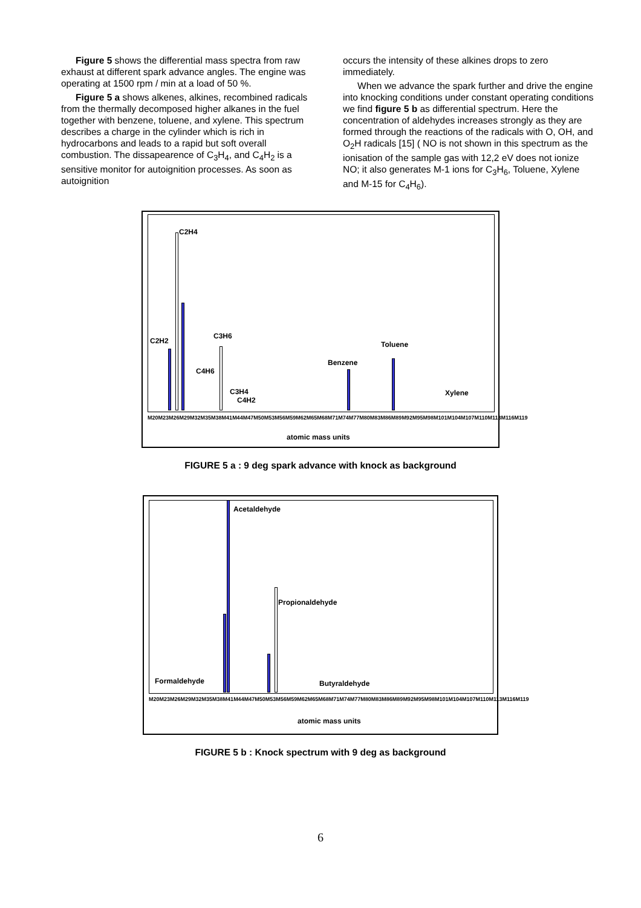Figure 5 shows the differential mass spectra from raw exhaust at different spark advance angles. The engine was operating at 1500 rpm / min at a load of 50 %.
Figure 5 a shows alkenes, alkines, recombined radicals from the thermally decomposed higher alkanes in the fuel together with benzene, toluene, and xylene. This spectrum describes a charge in the cylinder which is rich in hydrocarbons and leads to a rapid but soft overall combustion. The dissapearence of C<sub>3</sub>H<sub>4</sub>, and C<sub>4</sub>H<sub>2</sub> is a sensitive monitor for autoignition processes. As soon as autoignition
occurs the intensity of these alkines drops to zero immediately.
When we advance the spark further and drive the engine into knocking conditions under constant operating conditions we find figure 5 b as differential spectrum. Here the concentration of aldehydes increases strongly as they are formed through the reactions of the radicals with O, OH, and O<sub>2</sub>H radicals [15] ( NO is not shown in this spectrum as the ionisation of the sample gas with 12,2 eV does not ionize NO; it also generates M-1 ions for C<sub>3</sub>H<sub>6</sub>, Toluene, Xylene and M-15 for C<sub>4</sub>H<sub>6</sub>).
C2H4
C2H2
C3H6
C4H6
C3H4
C4H2
Benzene
Toluene
Xylene
M20 M23 M26 M29 M32 M35 M38 M41 M44 M47 M50 M53 M56 M59 M62 M65 M68 M71 M74 M77 M80 M83 M86 M89 M92 M95 M98 M101 M104 M107 M110 M113 M116 M119
atomic mass units
FIGURE 5 a : 9 deg spark advance with knock as background
Acetaldehyde
Propionaldehyde
Formaldehyde Butyraldehyde
M20 M23 M26 M29 M32 M35 M38 M41 M44 M47 M50 M53 M56 M59 M62 M65 M68 M71 M74 M77 M80 M83 M86 M89 M92 M95 M98 M101 M104 M107 M110 M113 M116 M119
atomic mass units
FIGURE 5 b : Knock spectrum with 9 deg as background
6